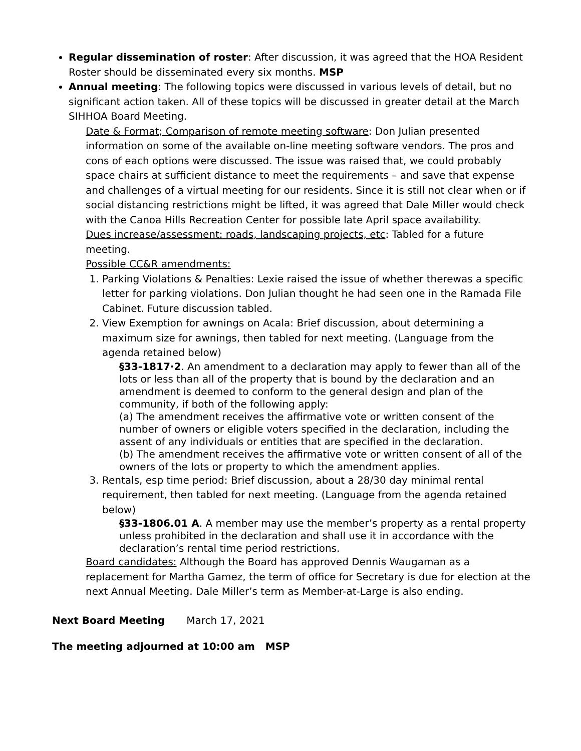Regular dissemination of roster: After discussion, it was agreed that the HOA Resident Roster should be disseminated every six months. MSP
Annual meeting: The following topics were discussed in various levels of detail, but no significant action taken. All of these topics will be discussed in greater detail at the March SIHHOA Board Meeting.
Date & Format; Comparison of remote meeting software: Don Julian presented information on some of the available on-line meeting software vendors. The pros and cons of each options were discussed. The issue was raised that, we could probably space chairs at sufficient distance to meet the requirements – and save that expense and challenges of a virtual meeting for our residents. Since it is still not clear when or if social distancing restrictions might be lifted, it was agreed that Dale Miller would check with the Canoa Hills Recreation Center for possible late April space availability.
Dues increase/assessment: roads, landscaping projects, etc: Tabled for a future meeting.
Possible CC&R amendments:
1. Parking Violations & Penalties: Lexie raised the issue of whether therewas a specific letter for parking violations. Don Julian thought he had seen one in the Ramada File Cabinet. Future discussion tabled.
2. View Exemption for awnings on Acala: Brief discussion, about determining a maximum size for awnings, then tabled for next meeting. (Language from the agenda retained below)
§33-1817·2. An amendment to a declaration may apply to fewer than all of the lots or less than all of the property that is bound by the declaration and an amendment is deemed to conform to the general design and plan of the community, if both of the following apply:
(a) The amendment receives the affirmative vote or written consent of the number of owners or eligible voters specified in the declaration, including the assent of any individuals or entities that are specified in the declaration.
(b) The amendment receives the affirmative vote or written consent of all of the owners of the lots or property to which the amendment applies.
3. Rentals, esp time period: Brief discussion, about a 28/30 day minimal rental requirement, then tabled for next meeting. (Language from the agenda retained below)
§33-1806.01 A. A member may use the member’s property as a rental property unless prohibited in the declaration and shall use it in accordance with the declaration’s rental time period restrictions.
Board candidates: Although the Board has approved Dennis Waugaman as a replacement for Martha Gamez, the term of office for Secretary is due for election at the next Annual Meeting. Dale Miller’s term as Member-at-Large is also ending.
Next Board Meeting March 17, 2021
The meeting adjourned at 10:00 am MSP